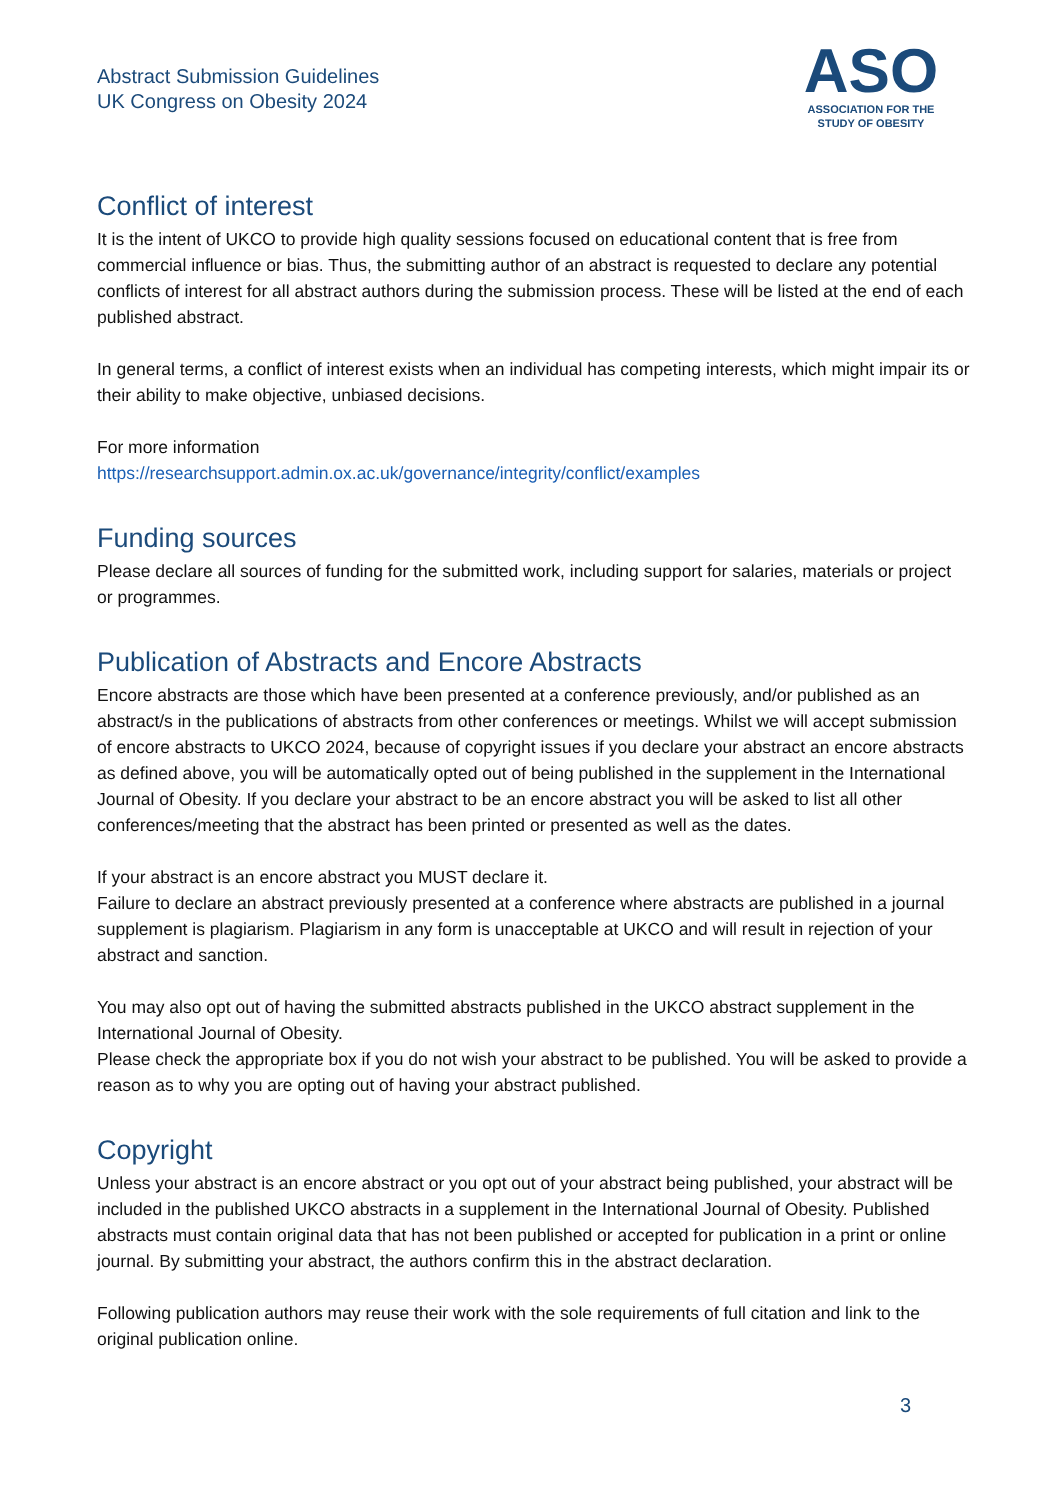Abstract Submission Guidelines
UK Congress on Obesity 2024
ASO
ASSOCIATION FOR THE
STUDY OF OBESITY
Conflict of interest
It is the intent of UKCO to provide high quality sessions focused on educational content that is free from commercial influence or bias. Thus, the submitting author of an abstract is requested to declare any potential conflicts of interest for all abstract authors during the submission process. These will be listed at the end of each published abstract.
In general terms, a conflict of interest exists when an individual has competing interests, which might impair its or their ability to make objective, unbiased decisions.
For more information
https://researchsupport.admin.ox.ac.uk/governance/integrity/conflict/examples
Funding sources
Please declare all sources of funding for the submitted work, including support for salaries, materials or project or programmes.
Publication of Abstracts and Encore Abstracts
Encore abstracts are those which have been presented at a conference previously, and/or published as an abstract/s in the publications of abstracts from other conferences or meetings. Whilst we will accept submission of encore abstracts to UKCO 2024, because of copyright issues if you declare your abstract an encore abstracts as defined above, you will be automatically opted out of being published in the supplement in the International Journal of Obesity. If you declare your abstract to be an encore abstract you will be asked to list all other conferences/meeting that the abstract has been printed or presented as well as the dates.
If your abstract is an encore abstract you MUST declare it.
Failure to declare an abstract previously presented at a conference where abstracts are published in a journal supplement is plagiarism. Plagiarism in any form is unacceptable at UKCO and will result in rejection of your abstract and sanction.
You may also opt out of having the submitted abstracts published in the UKCO abstract supplement in the International Journal of Obesity.
Please check the appropriate box if you do not wish your abstract to be published. You will be asked to provide a reason as to why you are opting out of having your abstract published.
Copyright
Unless your abstract is an encore abstract or you opt out of your abstract being published, your abstract will be included in the published UKCO abstracts in a supplement in the International Journal of Obesity. Published abstracts must contain original data that has not been published or accepted for publication in a print or online journal. By submitting your abstract, the authors confirm this in the abstract declaration.
Following publication authors may reuse their work with the sole requirements of full citation and link to the original publication online.
3